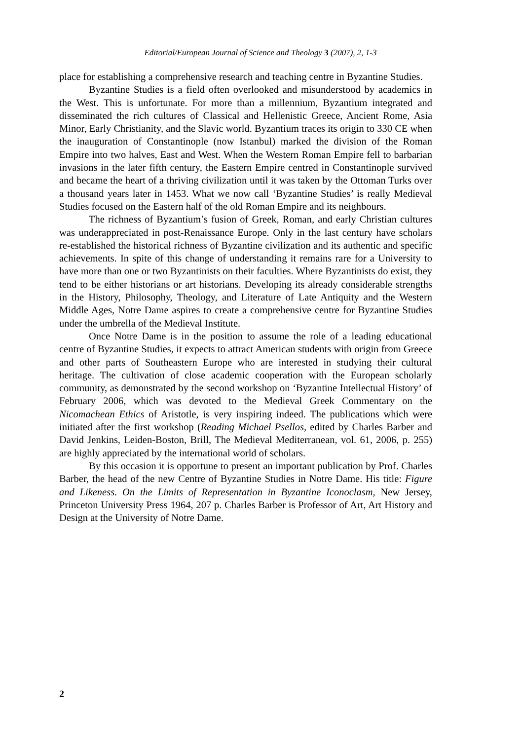Editorial/European Journal of Science and Theology 3 (2007), 2, 1-3
place for establishing a comprehensive research and teaching centre in Byzantine Studies.
Byzantine Studies is a field often overlooked and misunderstood by academics in the West. This is unfortunate. For more than a millennium, Byzantium integrated and disseminated the rich cultures of Classical and Hellenistic Greece, Ancient Rome, Asia Minor, Early Christianity, and the Slavic world. Byzantium traces its origin to 330 CE when the inauguration of Constantinople (now Istanbul) marked the division of the Roman Empire into two halves, East and West. When the Western Roman Empire fell to barbarian invasions in the later fifth century, the Eastern Empire centred in Constantinople survived and became the heart of a thriving civilization until it was taken by the Ottoman Turks over a thousand years later in 1453. What we now call ‘Byzantine Studies’ is really Medieval Studies focused on the Eastern half of the old Roman Empire and its neighbours.
The richness of Byzantium’s fusion of Greek, Roman, and early Christian cultures was underappreciated in post-Renaissance Europe. Only in the last century have scholars re-established the historical richness of Byzantine civilization and its authentic and specific achievements. In spite of this change of understanding it remains rare for a University to have more than one or two Byzantinists on their faculties. Where Byzantinists do exist, they tend to be either historians or art historians. Developing its already considerable strengths in the History, Philosophy, Theology, and Literature of Late Antiquity and the Western Middle Ages, Notre Dame aspires to create a comprehensive centre for Byzantine Studies under the umbrella of the Medieval Institute.
Once Notre Dame is in the position to assume the role of a leading educational centre of Byzantine Studies, it expects to attract American students with origin from Greece and other parts of Southeastern Europe who are interested in studying their cultural heritage. The cultivation of close academic cooperation with the European scholarly community, as demonstrated by the second workshop on ‘Byzantine Intellectual History’ of February 2006, which was devoted to the Medieval Greek Commentary on the Nicomachean Ethics of Aristotle, is very inspiring indeed. The publications which were initiated after the first workshop (Reading Michael Psellos, edited by Charles Barber and David Jenkins, Leiden-Boston, Brill, The Medieval Mediterranean, vol. 61, 2006, p. 255) are highly appreciated by the international world of scholars.
By this occasion it is opportune to present an important publication by Prof. Charles Barber, the head of the new Centre of Byzantine Studies in Notre Dame. His title: Figure and Likeness. On the Limits of Representation in Byzantine Iconoclasm, New Jersey, Princeton University Press 1964, 207 p. Charles Barber is Professor of Art, Art History and Design at the University of Notre Dame.
2